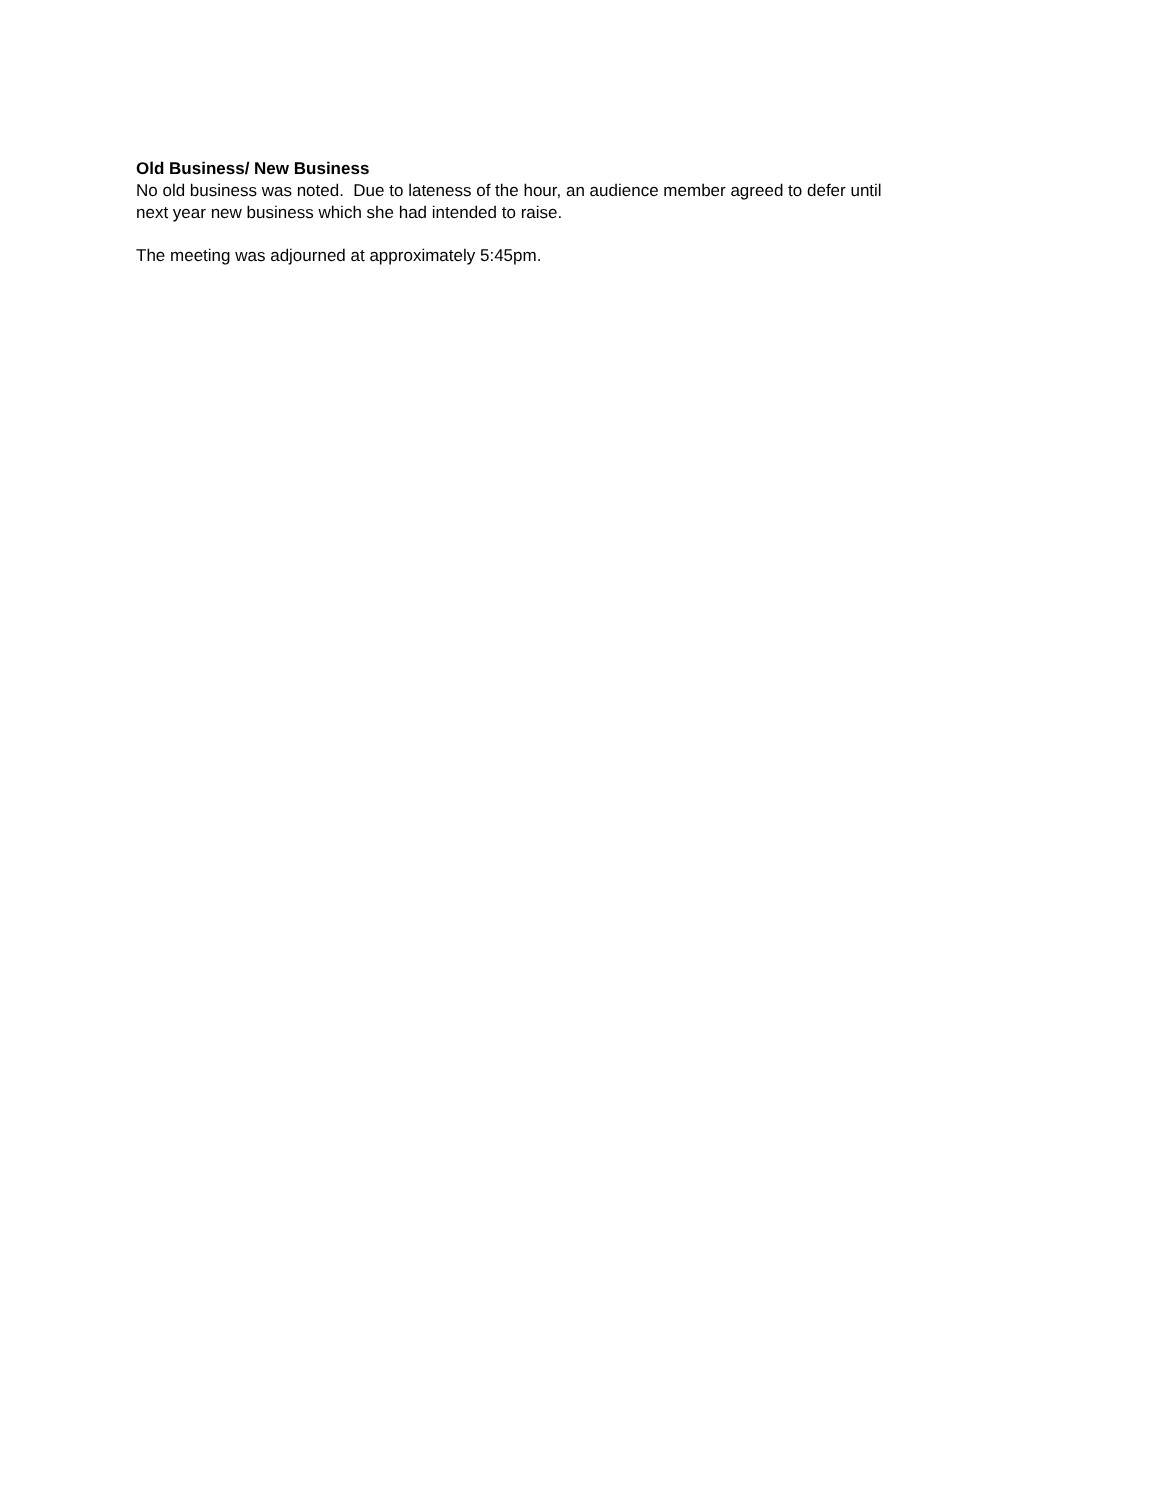Old Business/ New Business
No old business was noted. Due to lateness of the hour, an audience member agreed to defer until
next year new business which she had intended to raise.
The meeting was adjourned at approximately 5:45pm.